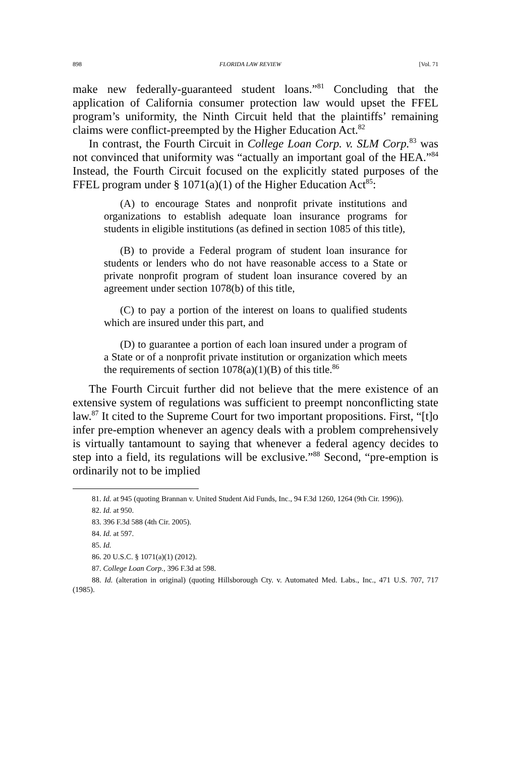898 FLORIDA LAW REVIEW [Vol. 71
make new federally-guaranteed student loans.”<sup>81</sup> Concluding that the application of California consumer protection law would upset the FFEL program’s uniformity, the Ninth Circuit held that the plaintiffs’ remaining claims were conflict-preempted by the Higher Education Act.<sup>82</sup>
In contrast, the Fourth Circuit in College Loan Corp. v. SLM Corp.<sup>83</sup> was not convinced that uniformity was “actually an important goal of the HEA.”<sup>84</sup> Instead, the Fourth Circuit focused on the explicitly stated purposes of the FFEL program under § 1071(a)(1) of the Higher Education Act<sup>85</sup>:
(A) to encourage States and nonprofit private institutions and organizations to establish adequate loan insurance programs for students in eligible institutions (as defined in section 1085 of this title),
(B) to provide a Federal program of student loan insurance for students or lenders who do not have reasonable access to a State or private nonprofit program of student loan insurance covered by an agreement under section 1078(b) of this title,
(C) to pay a portion of the interest on loans to qualified students which are insured under this part, and
(D) to guarantee a portion of each loan insured under a program of a State or of a nonprofit private institution or organization which meets the requirements of section 1078(a)(1)(B) of this title.<sup>86</sup>
The Fourth Circuit further did not believe that the mere existence of an extensive system of regulations was sufficient to preempt nonconflicting state law.<sup>87</sup> It cited to the Supreme Court for two important propositions. First, “[t]o infer pre-emption whenever an agency deals with a problem comprehensively is virtually tantamount to saying that whenever a federal agency decides to step into a field, its regulations will be exclusive.”<sup>88</sup> Second, “pre-emption is ordinarily not to be implied
81. Id. at 945 (quoting Brannan v. United Student Aid Funds, Inc., 94 F.3d 1260, 1264 (9th Cir. 1996)).
82. Id. at 950.
83. 396 F.3d 588 (4th Cir. 2005).
84. Id. at 597.
85. Id.
86. 20 U.S.C. § 1071(a)(1) (2012).
87. College Loan Corp., 396 F.3d at 598.
88. Id. (alteration in original) (quoting Hillsborough Cty. v. Automated Med. Labs., Inc., 471 U.S. 707, 717 (1985).